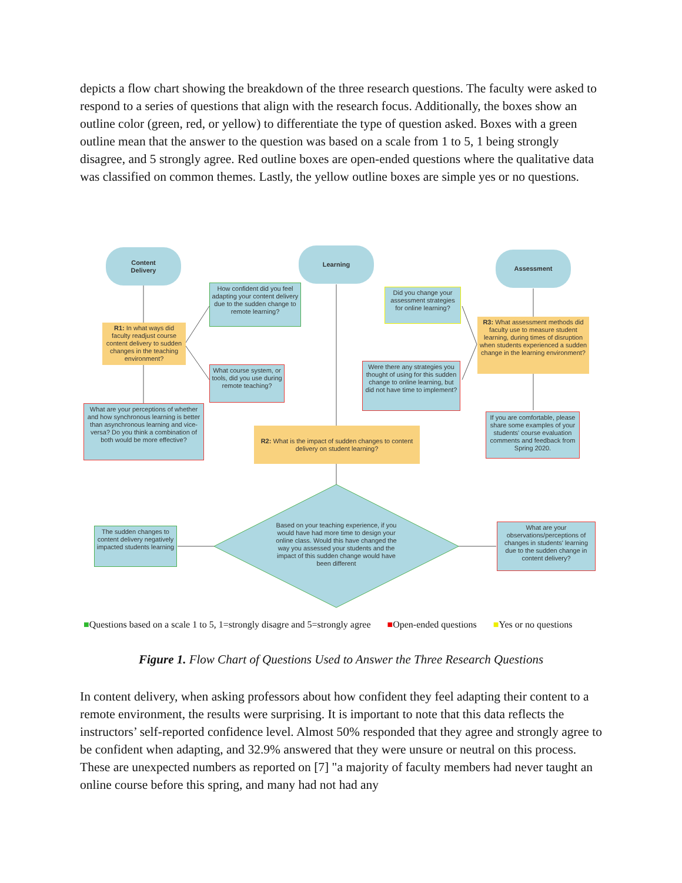depicts a flow chart showing the breakdown of the three research questions. The faculty were asked to respond to a series of questions that align with the research focus. Additionally, the boxes show an outline color (green, red, or yellow) to differentiate the type of question asked. Boxes with a green outline mean that the answer to the question was based on a scale from 1 to 5, 1 being strongly disagree, and 5 strongly agree. Red outline boxes are open-ended questions where the qualitative data was classified on common themes. Lastly, the yellow outline boxes are simple yes or no questions.
Content
Delivery
Learning
Assessment
R1: In what ways did faculty readjust course content delivery to sudden changes in the teaching environment?
How confident did you feel adapting your content delivery due to the sudden change to remote learning?
What course system, or tools, did you use during remote teaching?
What are your perceptions of whether and how synchronous learning is better than asynchronous learning and vice-versa? Do you think a combination of both would be more effective?
Did you change your assessment strategies for online learning?
Were there any strategies you thought of using for this sudden change to online learning, but did not have time to implement?
R3: What assessment methods did faculty use to measure student learning, during times of disruption when students experienced a sudden change in the learning environment?
If you are comfortable, please share some examples of your students' course evaluation comments and feedback from Spring 2020.
R2: What is the impact of sudden changes to content delivery on student learning?
Based on your teaching experience, if you would have had more time to design your online class. Would this have changed the way you assessed your students and the impact of this sudden change would have been different
The sudden changes to content delivery negatively impacted students learning
What are your observations/perceptions of changes in students' learning due to the sudden change in content delivery?
■Questions based on a scale 1 to 5, 1=strongly disagre and 5=strongly agree ■Open-ended questions ■Yes or no questions
Figure 1. Flow Chart of Questions Used to Answer the Three Research Questions
In content delivery, when asking professors about how confident they feel adapting their content to a remote environment, the results were surprising. It is important to note that this data reflects the instructors’ self-reported confidence level. Almost 50% responded that they agree and strongly agree to be confident when adapting, and 32.9% answered that they were unsure or neutral on this process. These are unexpected numbers as reported on [7] "a majority of faculty members had never taught an online course before this spring, and many had not had any